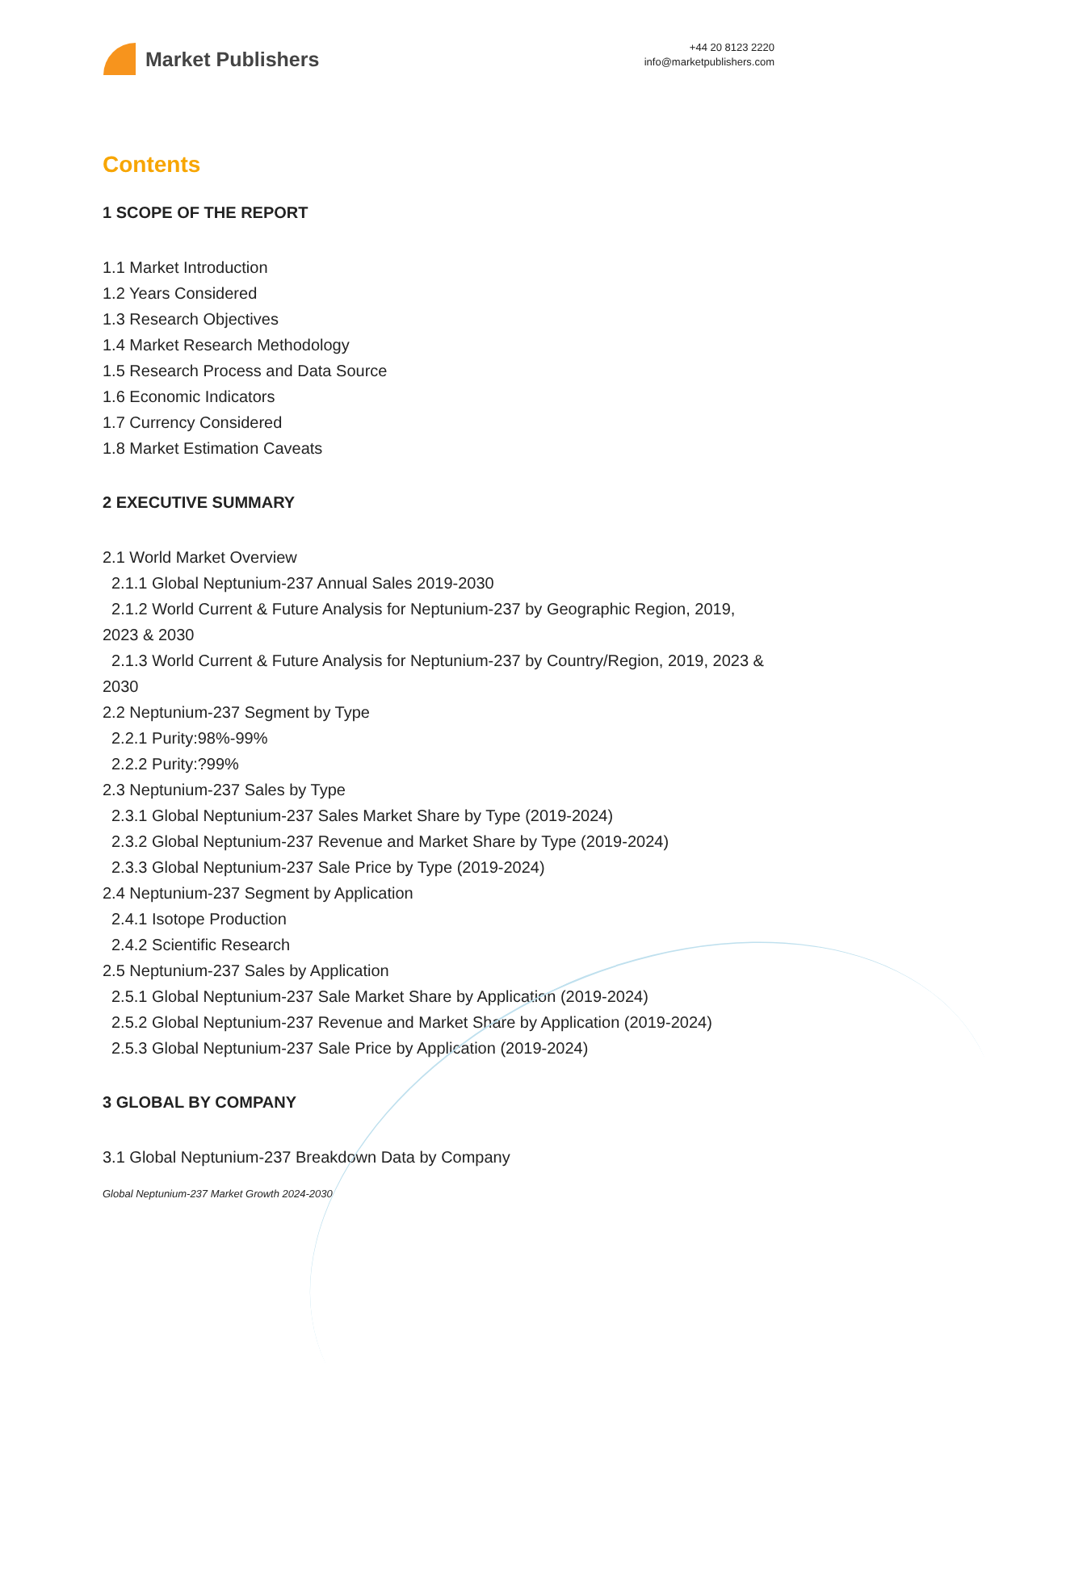Market Publishers
+44 20 8123 2220
info@marketpublishers.com
Contents
1 SCOPE OF THE REPORT
1.1 Market Introduction
1.2 Years Considered
1.3 Research Objectives
1.4 Market Research Methodology
1.5 Research Process and Data Source
1.6 Economic Indicators
1.7 Currency Considered
1.8 Market Estimation Caveats
2 EXECUTIVE SUMMARY
2.1 World Market Overview
2.1.1 Global Neptunium-237 Annual Sales 2019-2030
2.1.2 World Current & Future Analysis for Neptunium-237 by Geographic Region, 2019, 2023 & 2030
2.1.3 World Current & Future Analysis for Neptunium-237 by Country/Region, 2019, 2023 & 2030
2.2 Neptunium-237 Segment by Type
2.2.1 Purity:98%-99%
2.2.2 Purity:?99%
2.3 Neptunium-237 Sales by Type
2.3.1 Global Neptunium-237 Sales Market Share by Type (2019-2024)
2.3.2 Global Neptunium-237 Revenue and Market Share by Type (2019-2024)
2.3.3 Global Neptunium-237 Sale Price by Type (2019-2024)
2.4 Neptunium-237 Segment by Application
2.4.1 Isotope Production
2.4.2 Scientific Research
2.5 Neptunium-237 Sales by Application
2.5.1 Global Neptunium-237 Sale Market Share by Application (2019-2024)
2.5.2 Global Neptunium-237 Revenue and Market Share by Application (2019-2024)
2.5.3 Global Neptunium-237 Sale Price by Application (2019-2024)
3 GLOBAL BY COMPANY
3.1 Global Neptunium-237 Breakdown Data by Company
Global Neptunium-237 Market Growth 2024-2030